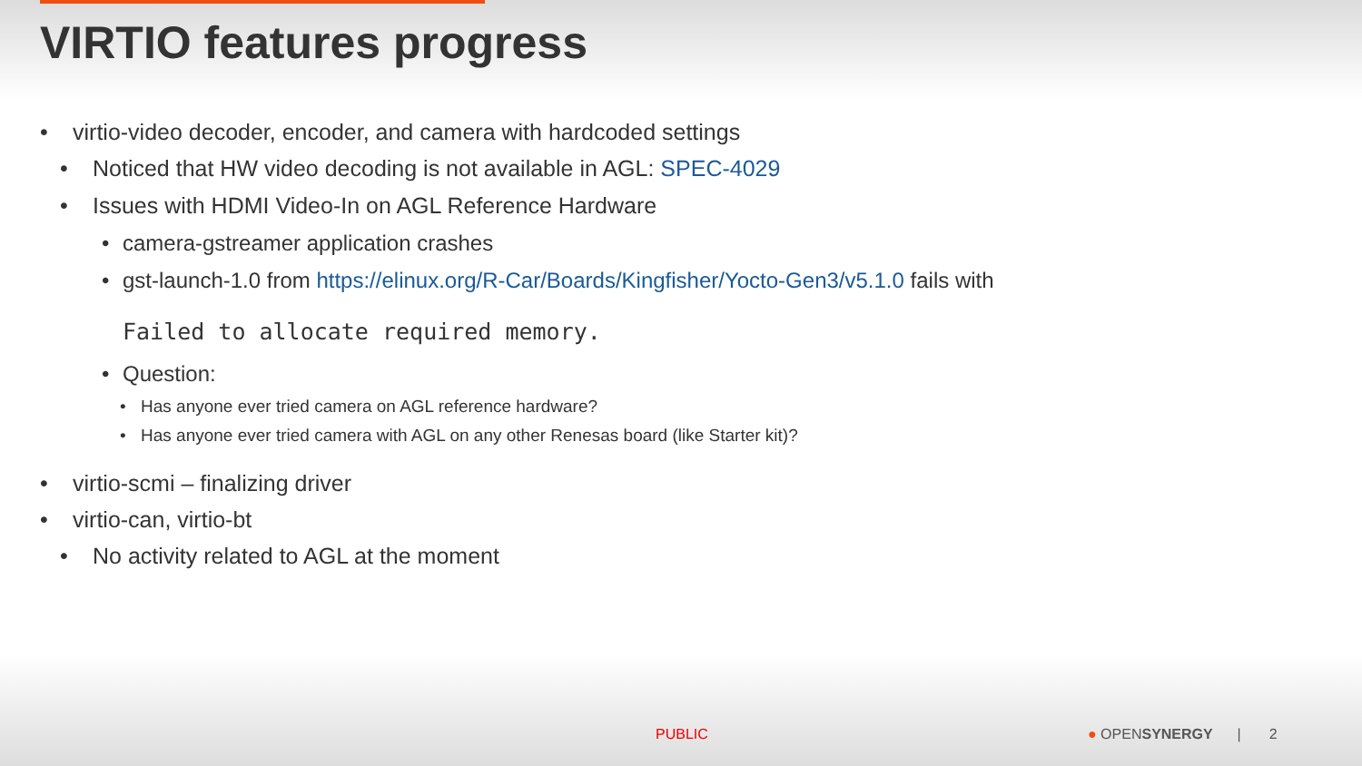VIRTIO features progress
• virtio-video decoder, encoder, and camera with hardcoded settings
• Noticed that HW video decoding is not available in AGL: SPEC-4029
• Issues with HDMI Video-In on AGL Reference Hardware
• camera-gstreamer application crashes
• gst-launch-1.0 from https://elinux.org/R-Car/Boards/Kingfisher/Yocto-Gen3/v5.1.0 fails with
Failed to allocate required memory.
• Question:
• Has anyone ever tried camera on AGL reference hardware?
• Has anyone ever tried camera with AGL on any other Renesas board (like Starter kit)?
• virtio-scmi – finalizing driver
• virtio-can, virtio-bt
• No activity related to AGL at the moment
PUBLIC ● OPENSYNERGY | 2